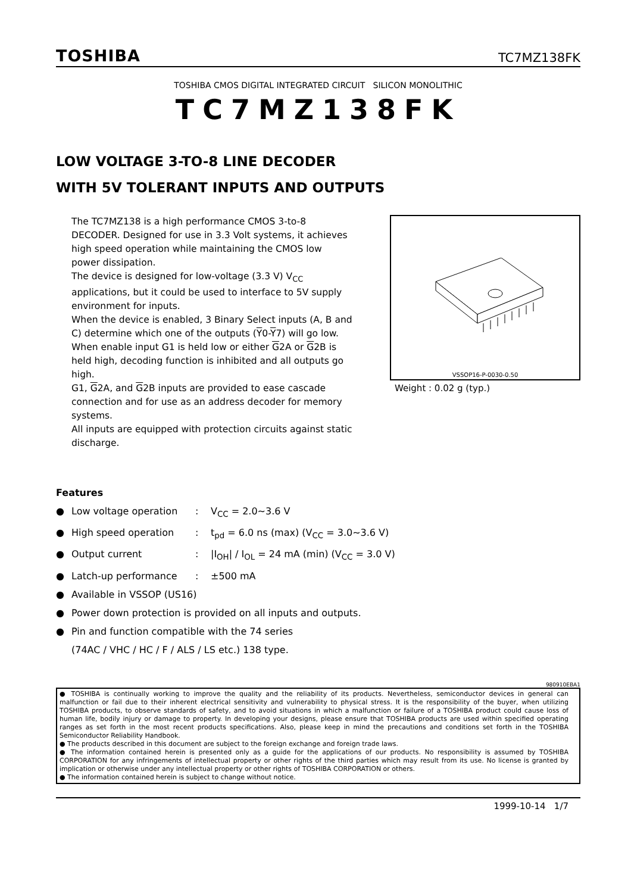TOSHIBA TC7MZ138FK
TOSHIBA CMOS DIGITAL INTEGRATED CIRCUIT SILICON MONOLITHIC
TC7MZ138FK
LOW VOLTAGE 3-TO-8 LINE DECODER
WITH 5V TOLERANT INPUTS AND OUTPUTS
The TC7MZ138 is a high performance CMOS 3-to-8 DECODER. Designed for use in 3.3 Volt systems, it achieves high speed operation while maintaining the CMOS low power dissipation.
The device is designed for low-voltage (3.3 V) V<sub>CC</sub> applications, but it could be used to interface to 5V supply environment for inputs.
When the device is enabled, 3 Binary Select inputs (A, B and C) determine which one of the outputs (Y0-Y7) will go low.
When enable input G1 is held low or either G2A or G2B is held high, decoding function is inhibited and all outputs go high.
G1, G2A, and G2B inputs are provided to ease cascade connection and for use as an address decoder for memory systems.
All inputs are equipped with protection circuits against static discharge.
VSSOP16-P-0030-0.50
Weight : 0.02 g (typ.)
Features
● Low voltage operation: V<sub>CC</sub> = 2.0~3.6 V
● High speed operation: t<sub>pd</sub> = 6.0 ns (max) (V<sub>CC</sub> = 3.0~3.6 V)
● Output current: |I<sub>OH</sub>| / I<sub>OL</sub> = 24 mA (min) (V<sub>CC</sub> = 3.0 V)
● Latch-up performance: ±500 mA
● Available in VSSOP (US16)
● Power down protection is provided on all inputs and outputs.
● Pin and function compatible with the 74 series
(74AC / VHC / HC / F / ALS / LS etc.) 138 type.
980910EBA1
● TOSHIBA is continually working to improve the quality and the reliability of its products. Nevertheless, semiconductor devices in general can malfunction or fail due to their inherent electrical sensitivity and vulnerability to physical stress. It is the responsibility of the buyer, when utilizing TOSHIBA products, to observe standards of safety, and to avoid situations in which a malfunction or failure of a TOSHIBA product could cause loss of human life, bodily injury or damage to property. In developing your designs, please ensure that TOSHIBA products are used within specified operating ranges as set forth in the most recent products specifications. Also, please keep in mind the precautions and conditions set forth in the TOSHIBA Semiconductor Reliability Handbook.
● The products described in this document are subject to the foreign exchange and foreign trade laws.
● The information contained herein is presented only as a guide for the applications of our products. No responsibility is assumed by TOSHIBA CORPORATION for any infringements of intellectual property or other rights of the third parties which may result from its use. No license is granted by implication or otherwise under any intellectual property or other rights of TOSHIBA CORPORATION or others.
● The information contained herein is subject to change without notice.
1999-10-14 1/7